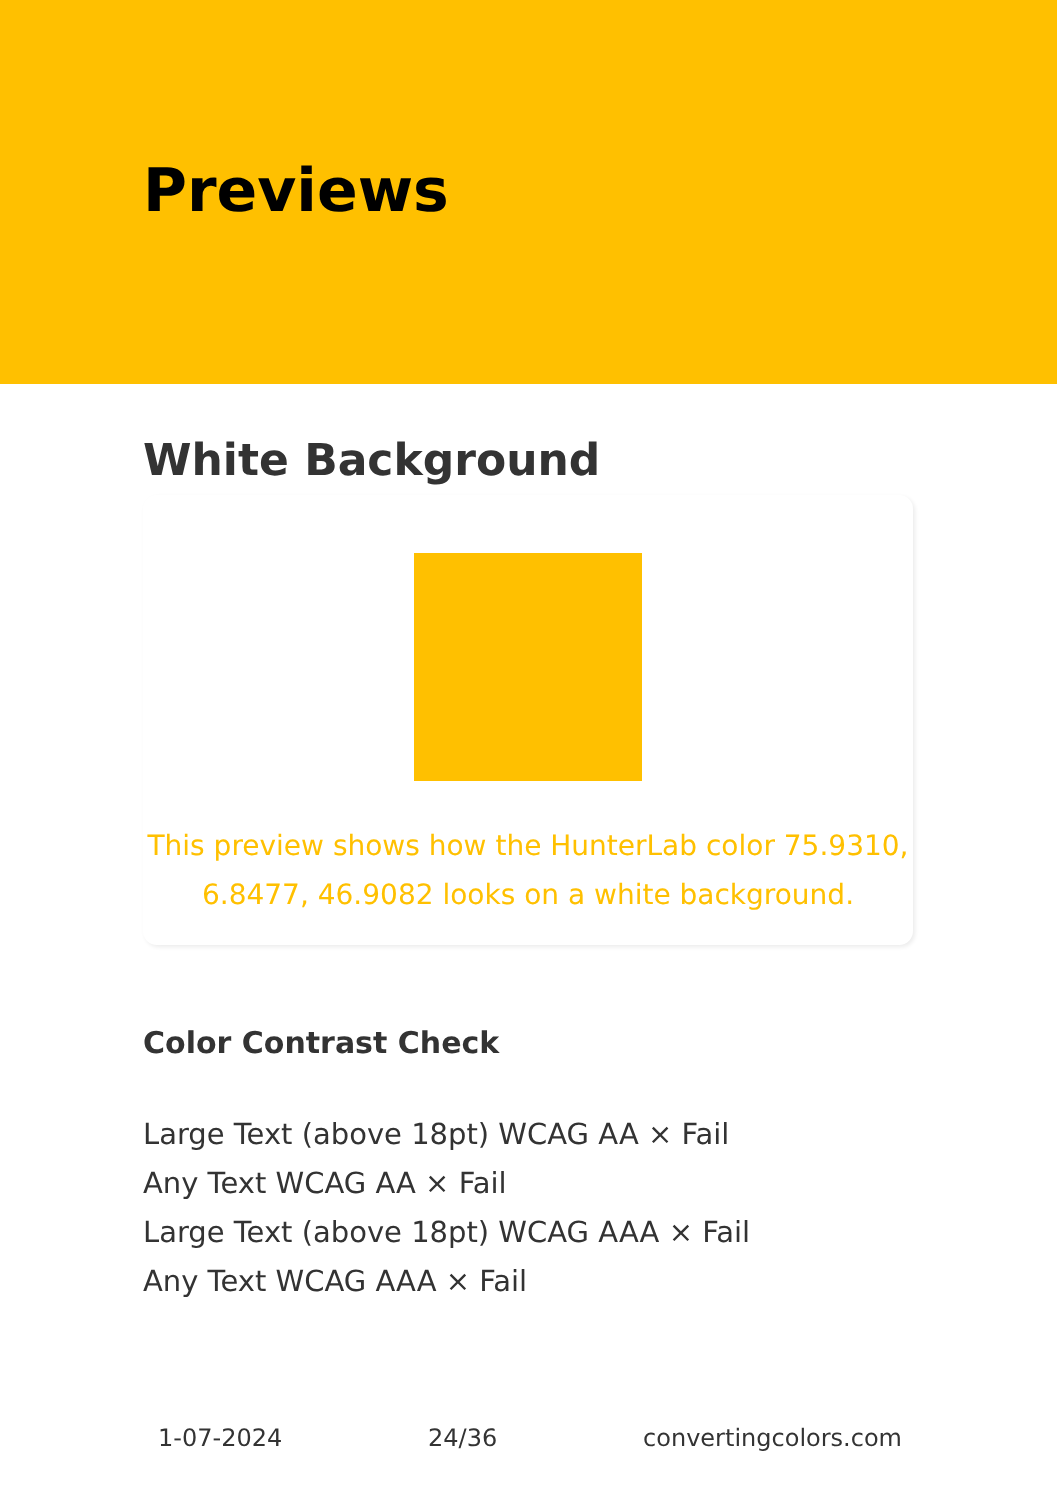Previews
White Background
This preview shows how the HunterLab color 75.9310, 6.8477, 46.9082 looks on a white background.
Color Contrast Check
Large Text (above 18pt) WCAG AA × Fail
Any Text WCAG AA × Fail
Large Text (above 18pt) WCAG AAA × Fail
Any Text WCAG AAA × Fail
1-07-2024 24/36 convertingcolors.com